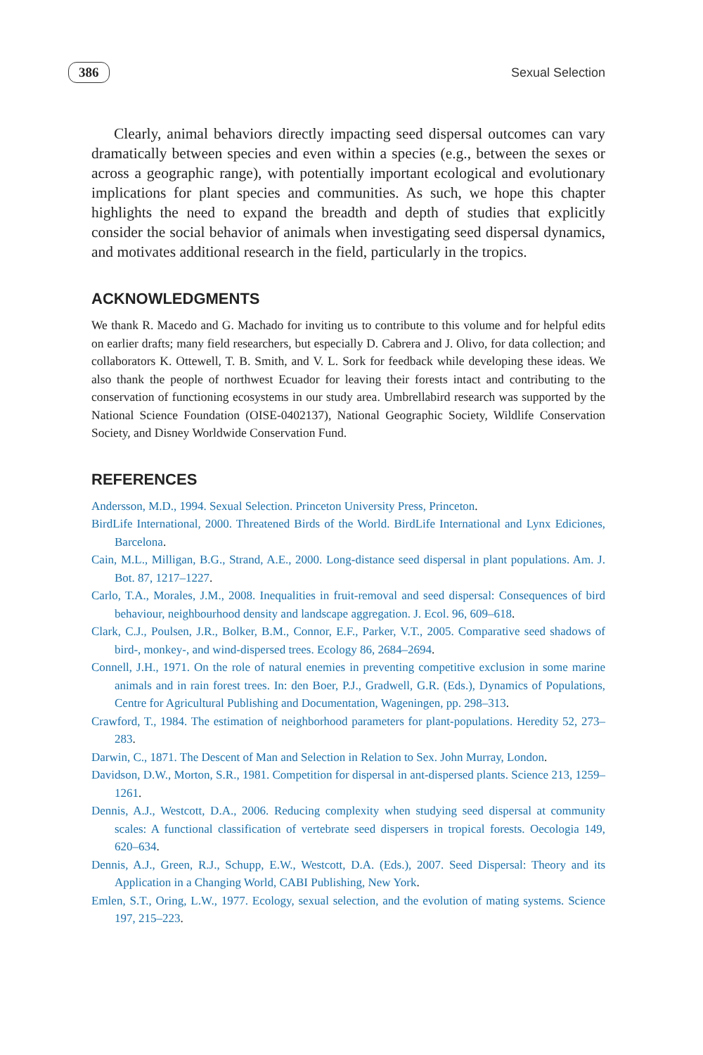386 Sexual Selection
Clearly, animal behaviors directly impacting seed dispersal outcomes can vary dramatically between species and even within a species (e.g., between the sexes or across a geographic range), with potentially important ecological and evolutionary implications for plant species and communities. As such, we hope this chapter highlights the need to expand the breadth and depth of studies that explicitly consider the social behavior of animals when investigating seed dispersal dynamics, and motivates additional research in the field, particularly in the tropics.
ACKNOWLEDGMENTS
We thank R. Macedo and G. Machado for inviting us to contribute to this volume and for helpful edits on earlier drafts; many field researchers, but especially D. Cabrera and J. Olivo, for data collection; and collaborators K. Ottewell, T. B. Smith, and V. L. Sork for feedback while developing these ideas. We also thank the people of northwest Ecuador for leaving their forests intact and contributing to the conservation of functioning ecosystems in our study area. Umbrellabird research was supported by the National Science Foundation (OISE-0402137), National Geographic Society, Wildlife Conservation Society, and Disney Worldwide Conservation Fund.
REFERENCES
Andersson, M.D., 1994. Sexual Selection. Princeton University Press, Princeton.
BirdLife International, 2000. Threatened Birds of the World. BirdLife International and Lynx Ediciones, Barcelona.
Cain, M.L., Milligan, B.G., Strand, A.E., 2000. Long-distance seed dispersal in plant populations. Am. J. Bot. 87, 1217–1227.
Carlo, T.A., Morales, J.M., 2008. Inequalities in fruit-removal and seed dispersal: Consequences of bird behaviour, neighbourhood density and landscape aggregation. J. Ecol. 96, 609–618.
Clark, C.J., Poulsen, J.R., Bolker, B.M., Connor, E.F., Parker, V.T., 2005. Comparative seed shadows of bird-, monkey-, and wind-dispersed trees. Ecology 86, 2684–2694.
Connell, J.H., 1971. On the role of natural enemies in preventing competitive exclusion in some marine animals and in rain forest trees. In: den Boer, P.J., Gradwell, G.R. (Eds.), Dynamics of Populations, Centre for Agricultural Publishing and Documentation, Wageningen, pp. 298–313.
Crawford, T., 1984. The estimation of neighborhood parameters for plant-populations. Heredity 52, 273–283.
Darwin, C., 1871. The Descent of Man and Selection in Relation to Sex. John Murray, London.
Davidson, D.W., Morton, S.R., 1981. Competition for dispersal in ant-dispersed plants. Science 213, 1259–1261.
Dennis, A.J., Westcott, D.A., 2006. Reducing complexity when studying seed dispersal at community scales: A functional classification of vertebrate seed dispersers in tropical forests. Oecologia 149, 620–634.
Dennis, A.J., Green, R.J., Schupp, E.W., Westcott, D.A. (Eds.), 2007. Seed Dispersal: Theory and its Application in a Changing World, CABI Publishing, New York.
Emlen, S.T., Oring, L.W., 1977. Ecology, sexual selection, and the evolution of mating systems. Science 197, 215–223.